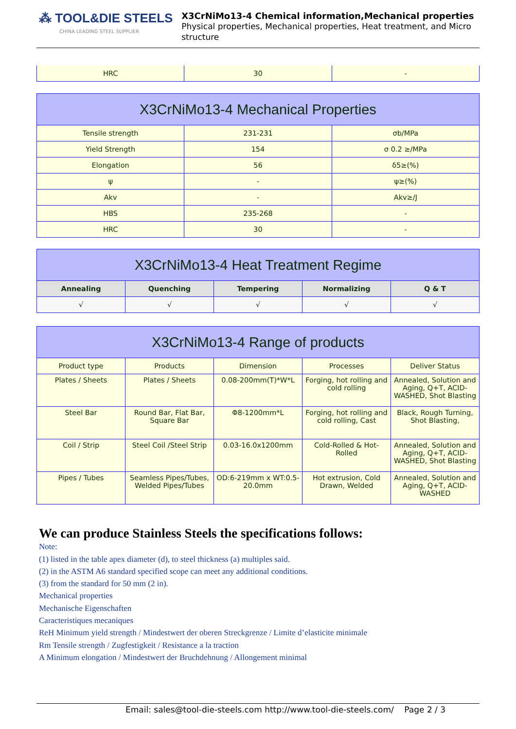⁂ TOOL&DIE STEELS
CHINA LEADING STEEL SUPPLIER
X3CrNiMo13-4 Chemical information,Mechanical properties
Physical properties, Mechanical properties, Heat treatment, and Micro structure
| HRC | 30 | - |
| X3CrNiMo13-4 Mechanical Properties | | |
| --- | --- | --- |
| Tensile strength | 231-231 | σb/MPa |
| Yield Strength | 154 | σ 0.2 ≥/MPa |
| Elongation | 56 | δ5≥(%) |
| ψ | - | ψ≥(%) |
| Akv | - | Akv≥/J |
| HBS | 235-268 | - |
| HRC | 30 | - |
| X3CrNiMo13-4 Heat Treatment Regime | | | | |
| --- | --- | --- | --- | --- |
| Annealing | Quenching | Tempering | Normalizing | Q & T |
| √ | √ | √ | √ | √ |
| X3CrNiMo13-4 Range of products | | | | |
| --- | --- | --- | --- | --- |
| Product type | Products | Dimension | Processes | Deliver Status |
| Plates / Sheets | Plates / Sheets | 0.08-200mm(T)*W*L | Forging, hot rolling and cold rolling | Annealed, Solution and Aging, Q+T, ACID-WASHED, Shot Blasting |
| Steel Bar | Round Bar, Flat Bar, Square Bar | Φ8-1200mm*L | Forging, hot rolling and cold rolling, Cast | Black, Rough Turning, Shot Blasting, |
| Coil / Strip | Steel Coil /Steel Strip | 0.03-16.0x1200mm | Cold-Rolled & Hot-Rolled | Annealed, Solution and Aging, Q+T, ACID-WASHED, Shot Blasting |
| Pipes / Tubes | Seamless Pipes/Tubes, Welded Pipes/Tubes | OD:6-219mm x WT:0.5-20.0mm | Hot extrusion, Cold Drawn, Welded | Annealed, Solution and Aging, Q+T, ACID-WASHED |
We can produce Stainless Steels the specifications follows:
Note:
(1) listed in the table apex diameter (d), to steel thickness (a) multiples said.
(2) in the ASTM A6 standard specified scope can meet any additional conditions.
(3) from the standard for 50 mm (2 in).
Mechanical properties
Mechanische Eigenschaften
Caracteristiques mecaniques
ReH Minimum yield strength / Mindestwert der oberen Streckgrenze / Limite d’elasticite minimale
Rm Tensile strength / Zugfestigkeit / Resistance a la traction
A Minimum elongation / Mindestwert der Bruchdehnung / Allongement minimal
Email: sales@tool-die-steels.com http://www.tool-die-steels.com/ Page 2 / 3